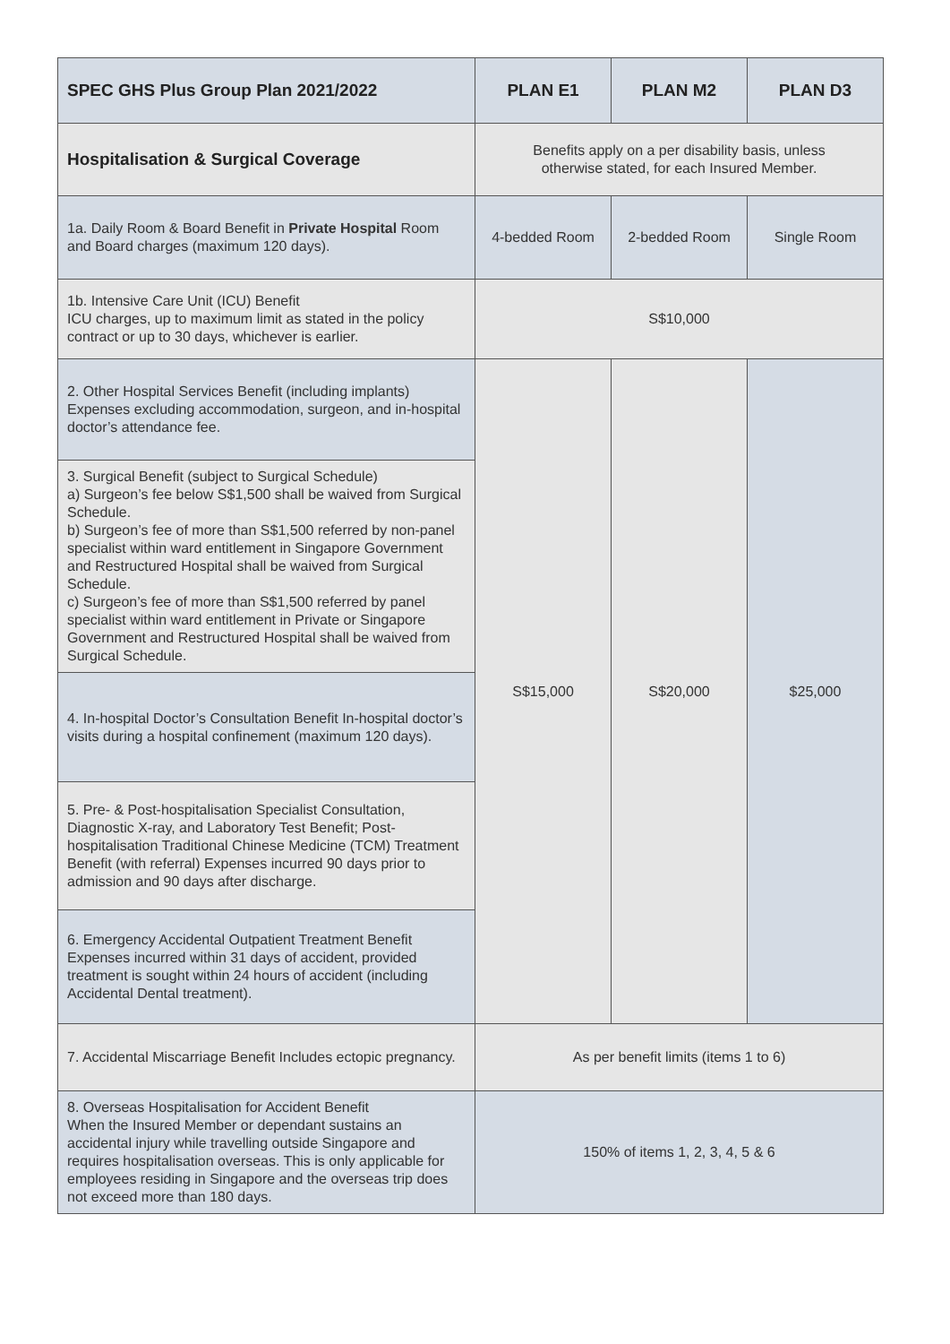| SPEC GHS Plus Group Plan 2021/2022 | PLAN E1 | PLAN M2 | PLAN D3 |
| --- | --- | --- | --- |
| Hospitalisation & Surgical Coverage | Benefits apply on a per disability basis, unless otherwise stated, for each Insured Member. | | |
| 1a. Daily Room & Board Benefit in Private Hospital Room and Board charges (maximum 120 days). | 4-bedded Room | 2-bedded Room | Single Room |
| 1b. Intensive Care Unit (ICU) Benefit ICU charges, up to maximum limit as stated in the policy contract or up to 30 days, whichever is earlier. | S$10,000 | | |
| 2. Other Hospital Services Benefit (including implants) Expenses excluding accommodation, surgeon, and in-hospital doctor’s attendance fee. | S$15,000 | S$20,000 | $25,000 |
| 3. Surgical Benefit (subject to Surgical Schedule) a) Surgeon’s fee below S$1,500 shall be waived from Surgical Schedule. b) Surgeon’s fee of more than S$1,500 referred by non-panel specialist within ward entitlement in Singapore Government and Restructured Hospital shall be waived from Surgical Schedule. c) Surgeon’s fee of more than S$1,500 referred by panel specialist within ward entitlement in Private or Singapore Government and Restructured Hospital shall be waived from Surgical Schedule. | | | |
| 4. In-hospital Doctor’s Consultation Benefit In-hospital doctor’s visits during a hospital confinement (maximum 120 days). | | | |
| 5. Pre- & Post-hospitalisation Specialist Consultation, Diagnostic X-ray, and Laboratory Test Benefit; Post-hospitalisation Traditional Chinese Medicine (TCM) Treatment Benefit (with referral) Expenses incurred 90 days prior to admission and 90 days after discharge. | | | |
| 6. Emergency Accidental Outpatient Treatment Benefit Expenses incurred within 31 days of accident, provided treatment is sought within 24 hours of accident (including Accidental Dental treatment). | | | |
| 7. Accidental Miscarriage Benefit Includes ectopic pregnancy. | As per benefit limits (items 1 to 6) | | |
| 8. Overseas Hospitalisation for Accident Benefit When the Insured Member or dependant sustains an accidental injury while travelling outside Singapore and requires hospitalisation overseas. This is only applicable for employees residing in Singapore and the overseas trip does not exceed more than 180 days. | 150% of items 1, 2, 3, 4, 5 & 6 | | |